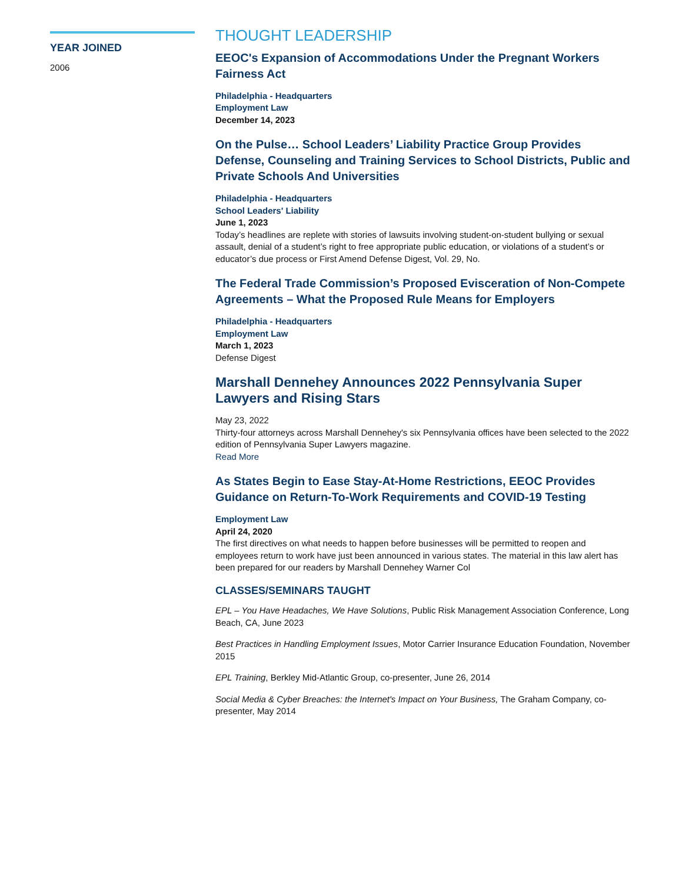YEAR JOINED
2006
THOUGHT LEADERSHIP
EEOC's Expansion of Accommodations Under the Pregnant Workers Fairness Act
Philadelphia - Headquarters
Employment Law
December 14, 2023
On the Pulse… School Leaders’ Liability Practice Group Provides Defense, Counseling and Training Services to School Districts, Public and Private Schools And Universities
Philadelphia - Headquarters
School Leaders' Liability
June 1, 2023
Today’s headlines are replete with stories of lawsuits involving student-on-student bullying or sexual assault, denial of a student’s right to free appropriate public education, or violations of a student’s or educator’s due process or First Amend Defense Digest, Vol. 29, No.
The Federal Trade Commission’s Proposed Evisceration of Non-Compete Agreements – What the Proposed Rule Means for Employers
Philadelphia - Headquarters
Employment Law
March 1, 2023
Defense Digest
Marshall Dennehey Announces 2022 Pennsylvania Super Lawyers and Rising Stars
May 23, 2022
Thirty-four attorneys across Marshall Dennehey's six Pennsylvania offices have been selected to the 2022 edition of Pennsylvania Super Lawyers magazine.
Read More
As States Begin to Ease Stay-At-Home Restrictions, EEOC Provides Guidance on Return-To-Work Requirements and COVID-19 Testing
Employment Law
April 24, 2020
The first directives on what needs to happen before businesses will be permitted to reopen and employees return to work have just been announced in various states. The material in this law alert has been prepared for our readers by Marshall Dennehey Warner Col
CLASSES/SEMINARS TAUGHT
EPL – You Have Headaches, We Have Solutions, Public Risk Management Association Conference, Long Beach, CA, June 2023
Best Practices in Handling Employment Issues, Motor Carrier Insurance Education Foundation, November 2015
EPL Training, Berkley Mid-Atlantic Group, co-presenter, June 26, 2014
Social Media & Cyber Breaches: the Internet's Impact on Your Business, The Graham Company, co-presenter, May 2014